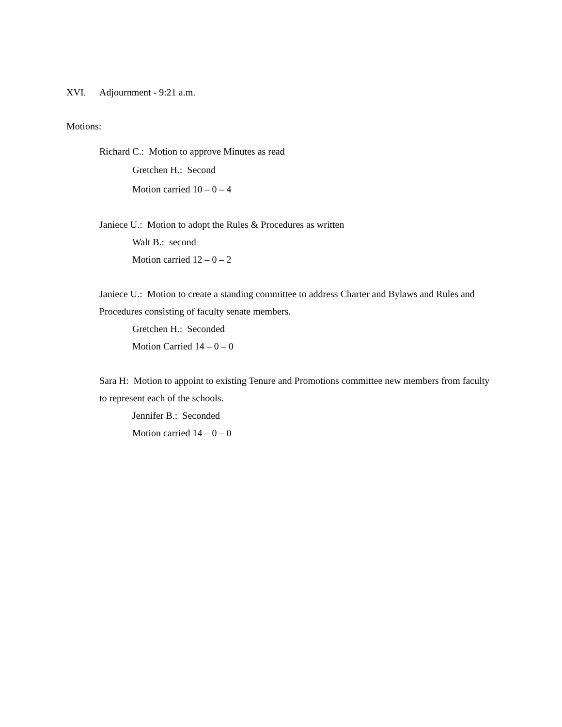XVI. Adjournment - 9:21 a.m.
Motions:
Richard C.: Motion to approve Minutes as read
Gretchen H.: Second
Motion carried 10 – 0 – 4
Janiece U.: Motion to adopt the Rules & Procedures as written
Walt B.: second
Motion carried 12 – 0 – 2
Janiece U.: Motion to create a standing committee to address Charter and Bylaws and Rules and Procedures consisting of faculty senate members.
Gretchen H.: Seconded
Motion Carried 14 – 0 – 0
Sara H: Motion to appoint to existing Tenure and Promotions committee new members from faculty to represent each of the schools.
Jennifer B.: Seconded
Motion carried 14 – 0 – 0